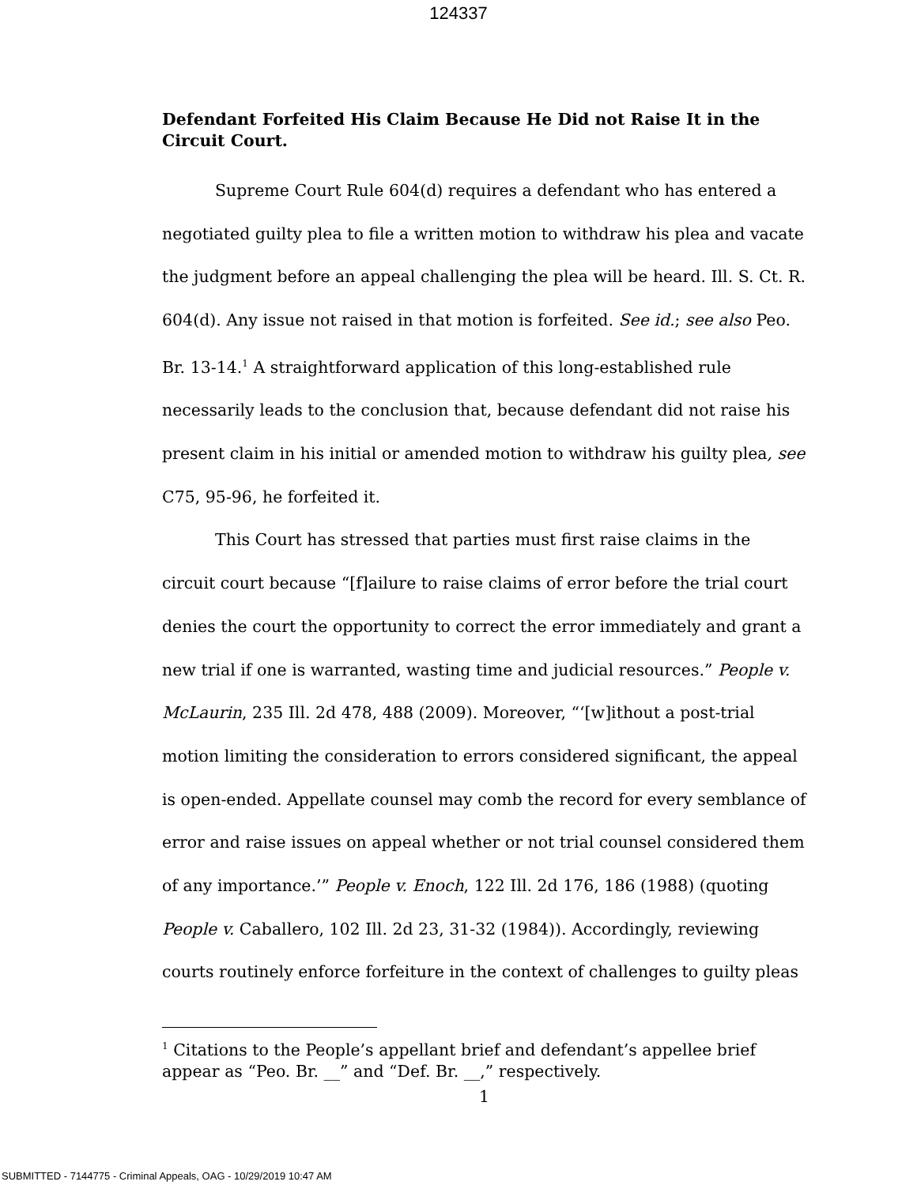124337
Defendant Forfeited His Claim Because He Did not Raise It in the Circuit Court.
Supreme Court Rule 604(d) requires a defendant who has entered a negotiated guilty plea to file a written motion to withdraw his plea and vacate the judgment before an appeal challenging the plea will be heard. Ill. S. Ct. R. 604(d). Any issue not raised in that motion is forfeited. See id.; see also Peo. Br. 13-14.<sup>1</sup> A straightforward application of this long-established rule necessarily leads to the conclusion that, because defendant did not raise his present claim in his initial or amended motion to withdraw his guilty plea, see C75, 95-96, he forfeited it.
This Court has stressed that parties must first raise claims in the circuit court because “[f]ailure to raise claims of error before the trial court denies the court the opportunity to correct the error immediately and grant a new trial if one is warranted, wasting time and judicial resources.” People v. McLaurin, 235 Ill. 2d 478, 488 (2009). Moreover, “‘[w]ithout a post-trial motion limiting the consideration to errors considered significant, the appeal is open-ended. Appellate counsel may comb the record for every semblance of error and raise issues on appeal whether or not trial counsel considered them of any importance.’” People v. Enoch, 122 Ill. 2d 176, 186 (1988) (quoting People v. Caballero, 102 Ill. 2d 23, 31-32 (1984)). Accordingly, reviewing courts routinely enforce forfeiture in the context of challenges to guilty pleas
<sup>1</sup> Citations to the People’s appellant brief and defendant’s appellee brief appear as “Peo. Br. __” and “Def. Br. __,” respectively.
1
SUBMITTED - 7144775 - Criminal Appeals, OAG - 10/29/2019 10:47 AM